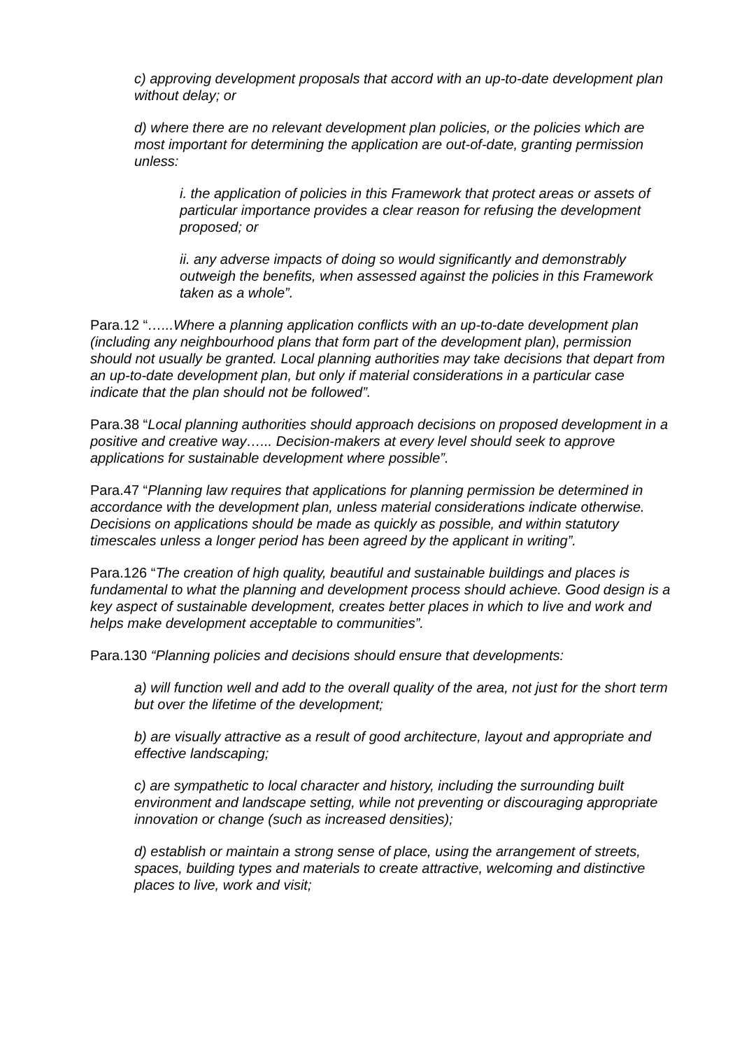c) approving development proposals that accord with an up-to-date development plan without delay; or
d) where there are no relevant development plan policies, or the policies which are most important for determining the application are out-of-date, granting permission unless:
i. the application of policies in this Framework that protect areas or assets of particular importance provides a clear reason for refusing the development proposed; or
ii. any adverse impacts of doing so would significantly and demonstrably outweigh the benefits, when assessed against the policies in this Framework taken as a whole”.
Para.12 “…...Where a planning application conflicts with an up-to-date development plan (including any neighbourhood plans that form part of the development plan), permission should not usually be granted. Local planning authorities may take decisions that depart from an up-to-date development plan, but only if material considerations in a particular case indicate that the plan should not be followed”.
Para.38 “Local planning authorities should approach decisions on proposed development in a positive and creative way…... Decision-makers at every level should seek to approve applications for sustainable development where possible”.
Para.47 “Planning law requires that applications for planning permission be determined in accordance with the development plan, unless material considerations indicate otherwise. Decisions on applications should be made as quickly as possible, and within statutory timescales unless a longer period has been agreed by the applicant in writing”.
Para.126 “The creation of high quality, beautiful and sustainable buildings and places is fundamental to what the planning and development process should achieve. Good design is a key aspect of sustainable development, creates better places in which to live and work and helps make development acceptable to communities”.
Para.130 “Planning policies and decisions should ensure that developments:
a) will function well and add to the overall quality of the area, not just for the short term but over the lifetime of the development;
b) are visually attractive as a result of good architecture, layout and appropriate and effective landscaping;
c) are sympathetic to local character and history, including the surrounding built environment and landscape setting, while not preventing or discouraging appropriate innovation or change (such as increased densities);
d) establish or maintain a strong sense of place, using the arrangement of streets, spaces, building types and materials to create attractive, welcoming and distinctive places to live, work and visit;